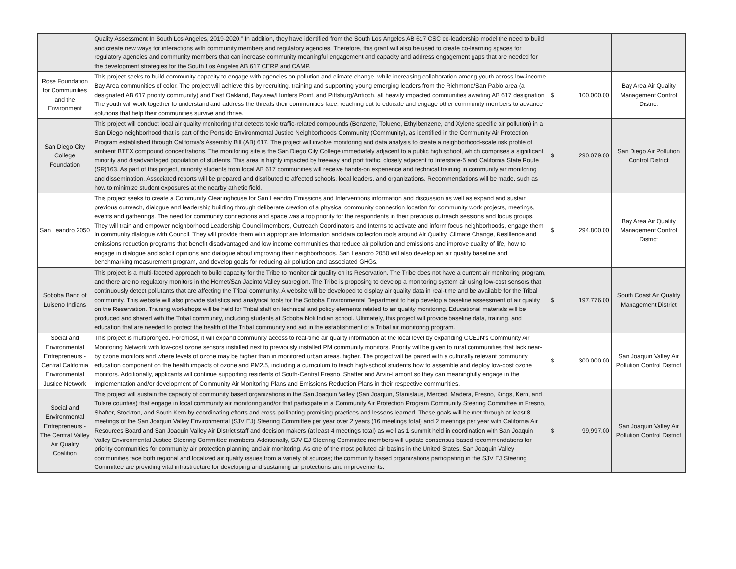| | Quality Assessment In South Los Angeles, 2019-2020.” In addition, they have identified from the South Los Angeles AB 617 CSC co-leadership model the need to build and create new ways for interactions with community members and regulatory agencies. Therefore, this grant will also be used to create co-learning spaces for regulatory agencies and community members that can increase community meaningful engagement and capacity and address engagement gaps that are needed for the development strategies for the South Los Angeles AB 617 CERP and CAMP. | | |
| Rose Foundation for Communities and the Environment | This project seeks to build community capacity to engage with agencies on pollution and climate change, while increasing collaboration among youth across low-income Bay Area communities of color. The project will achieve this by recruiting, training and supporting young emerging leaders from the Richmond/San Pablo area (a designated AB 617 priority community) and East Oakland, Bayview/Hunters Point, and Pittsburg/Antioch, all heavily impacted communities awaiting AB 617 designation The youth will work together to understand and address the threats their communities face, reaching out to educate and engage other community members to advance solutions that help their communities survive and thrive. | $ 100,000.00 | Bay Area Air Quality Management Control District |
| San Diego City College Foundation | This project will conduct local air quality monitoring that detects toxic traffic-related compounds (Benzene, Toluene, Ethylbenzene, and Xylene specific air pollution) in a San Diego neighborhood that is part of the Portside Environmental Justice Neighborhoods Community (Community), as identified in the Community Air Protection Program established through California’s Assembly Bill (AB) 617. The project will involve monitoring and data analysis to create a neighborhood-scale risk profile of ambient BTEX compound concentrations. The monitoring site is the San Diego City College immediately adjacent to a public high school, which comprises a significant minority and disadvantaged population of students. This area is highly impacted by freeway and port traffic, closely adjacent to Interstate-5 and California State Route (SR)163. As part of this project, minority students from local AB 617 communities will receive hands-on experience and technical training in community air monitoring and dissemination. Associated reports will be prepared and distributed to affected schools, local leaders, and organizations. Recommendations will be made, such as how to minimize student exposures at the nearby athletic field. | $ 290,079.00 | San Diego Air Pollution Control District |
| San Leandro 2050 | This project seeks to create a Community Clearinghouse for San Leandro Emissions and Interventions information and discussion as well as expand and sustain previous outreach, dialogue and leadership building through deliberate creation of a physical community connection location for community work projects, meetings, events and gatherings. The need for community connections and space was a top priority for the respondents in their previous outreach sessions and focus groups. They will train and empower neighborhood Leadership Council members, Outreach Coordinators and Interns to activate and inform focus neighborhoods, engage them in community dialogue with Council. They will provide them with appropriate information and data collection tools around Air Quality, Climate Change, Resilience and emissions reduction programs that benefit disadvantaged and low income communities that reduce air pollution and emissions and improve quality of life, how to engage in dialogue and solicit opinions and dialogue about improving their neighborhoods. San Leandro 2050 will also develop an air quality baseline and benchmarking measurement program, and develop goals for reducing air pollution and associated GHGs. | $ 294,800.00 | Bay Area Air Quality Management Control District |
| Soboba Band of Luiseno Indians | This project is a multi-faceted approach to build capacity for the Tribe to monitor air quality on its Reservation. The Tribe does not have a current air monitoring program, and there are no regulatory monitors in the Hemet/San Jacinto Valley subregion. The Tribe is proposing to develop a monitoring system air using low-cost sensors that continuously detect pollutants that are affecting the Tribal community. A website will be developed to display air quality data in real-time and be available for the Tribal community. This website will also provide statistics and analytical tools for the Soboba Environmental Department to help develop a baseline assessment of air quality on the Reservation. Training workshops will be held for Tribal staff on technical and policy elements related to air quality monitoring. Educational materials will be produced and shared with the Tribal community, including students at Soboba Noli Indian school. Ultimately, this project will provide baseline data, training, and education that are needed to protect the health of the Tribal community and aid in the establishment of a Tribal air monitoring program. | $ 197,776.00 | South Coast Air Quality Management District |
| Social and Environmental Entrepreneurs - Central California Environmental Justice Network | This project is multipronged. Foremost, it will expand community access to real-time air quality information at the local level by expanding CCEJN's Community Air Monitoring Network with low-cost ozone sensors installed next to previously installed PM community monitors. Priority will be given to rural communities that lack near-by ozone monitors and where levels of ozone may be higher than in monitored urban areas. higher. The project will be paired with a culturally relevant community education component on the health impacts of ozone and PM2.5, including a curriculum to teach high-school students how to assemble and deploy low-cost ozone monitors. Additionally, applicants will continue supporting residents of South-Central Fresno, Shafter and Arvin-Lamont so they can meaningfully engage in the implementation and/or development of Community Air Monitoring Plans and Emissions Reduction Plans in their respective communities. | $ 300,000.00 | San Joaquin Valley Air Pollution Control District |
| Social and Environmental Entrepreneurs - The Central Valley Air Quality Coalition | This project will sustain the capacity of community based organizations in the San Joaquin Valley (San Joaquin, Stanislaus, Merced, Madera, Fresno, Kings, Kern, and Tulare counties) that engage in local community air monitoring and/or that participate in a Community Air Protection Program Community Steering Committee in Fresno, Shafter, Stockton, and South Kern by coordinating efforts and cross pollinating promising practices and lessons learned. These goals will be met through at least 8 meetings of the San Joaquin Valley Environmental (SJV EJ) Steering Committee per year over 2 years (16 meetings total) and 2 meetings per year with California Air Resources Board and San Joaquin Valley Air District staff and decision makers (at least 4 meetings total) as well as 1 summit held in coordination with San Joaquin Valley Environmental Justice Steering Committee members. Additionally, SJV EJ Steering Committee members will update consensus based recommendations for priority communities for community air protection planning and air monitoring. As one of the most polluted air basins in the United States, San Joaquin Valley communities face both regional and localized air quality issues from a variety of sources; the community based organizations participating in the SJV EJ Steering Committee are providing vital infrastructure for developing and sustaining air protections and improvements. | $ 99,997.00 | San Joaquin Valley Air Pollution Control District |